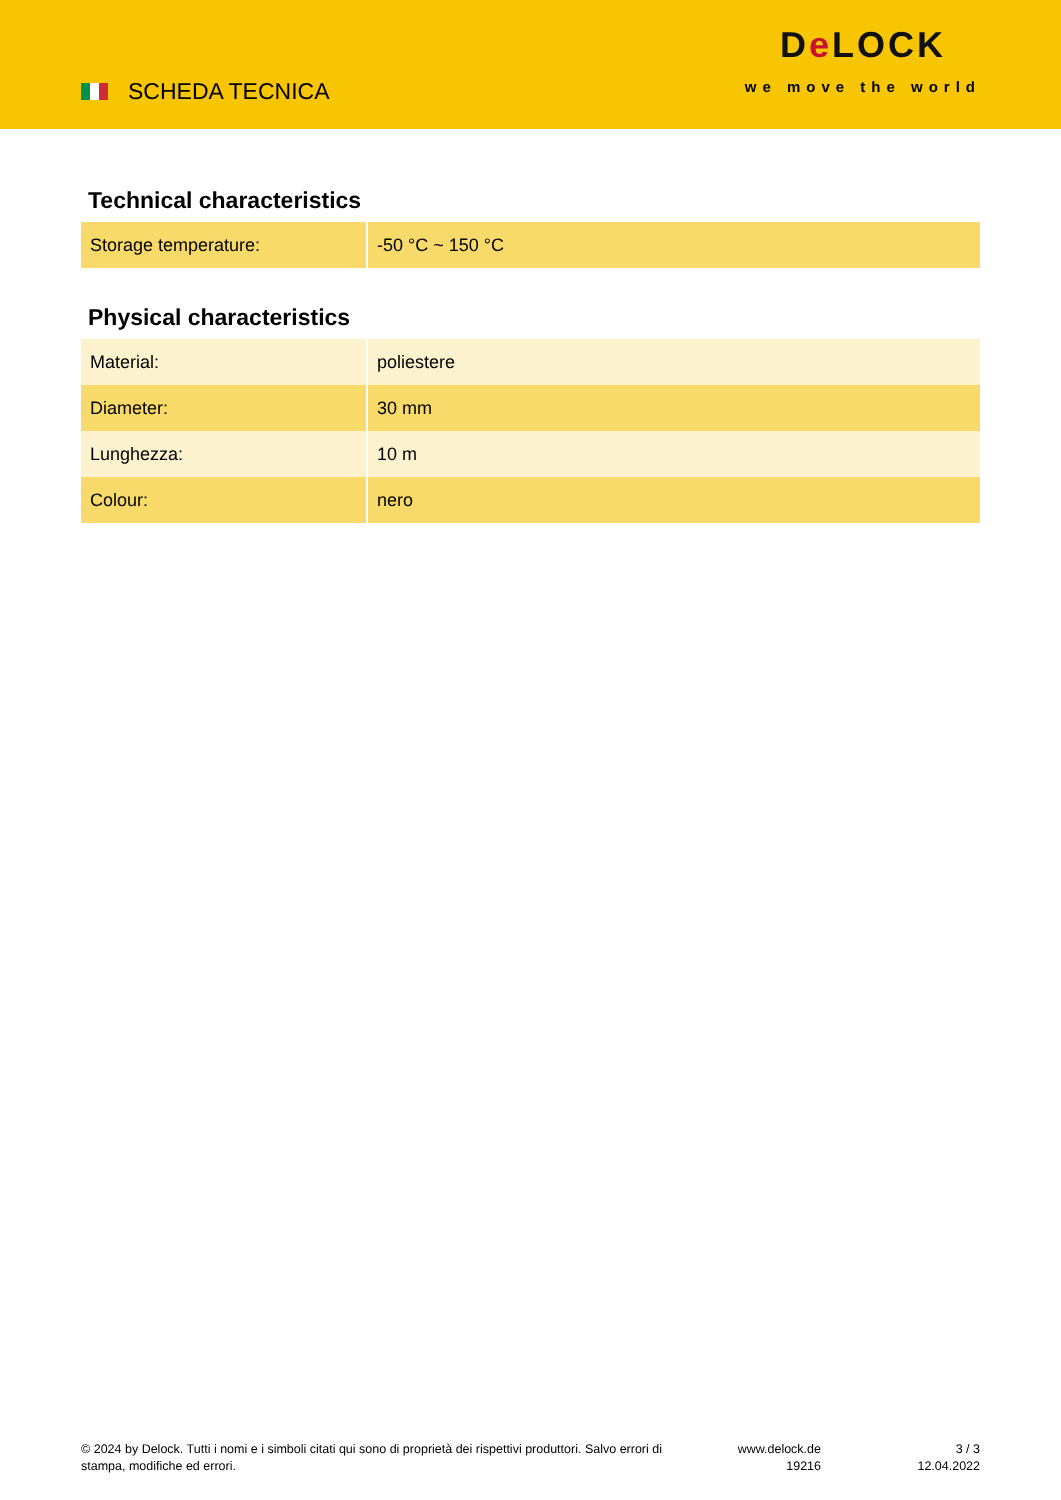SCHEDA TECNICA
De LOCK
we move the world
Technical characteristics
| Storage temperature: | -50 °C ~ 150 °C |
Physical characteristics
| Material: | poliestere |
| Diameter: | 30 mm |
| Lunghezza: | 10 m |
| Colour: | nero |
© 2024 by Delock. Tutti i nomi e i simboli citati qui sono di proprietà dei rispettivi produttori. Salvo errori di stampa, modifiche ed errori.
www.delock.de
19216
3 / 3
12.04.2022